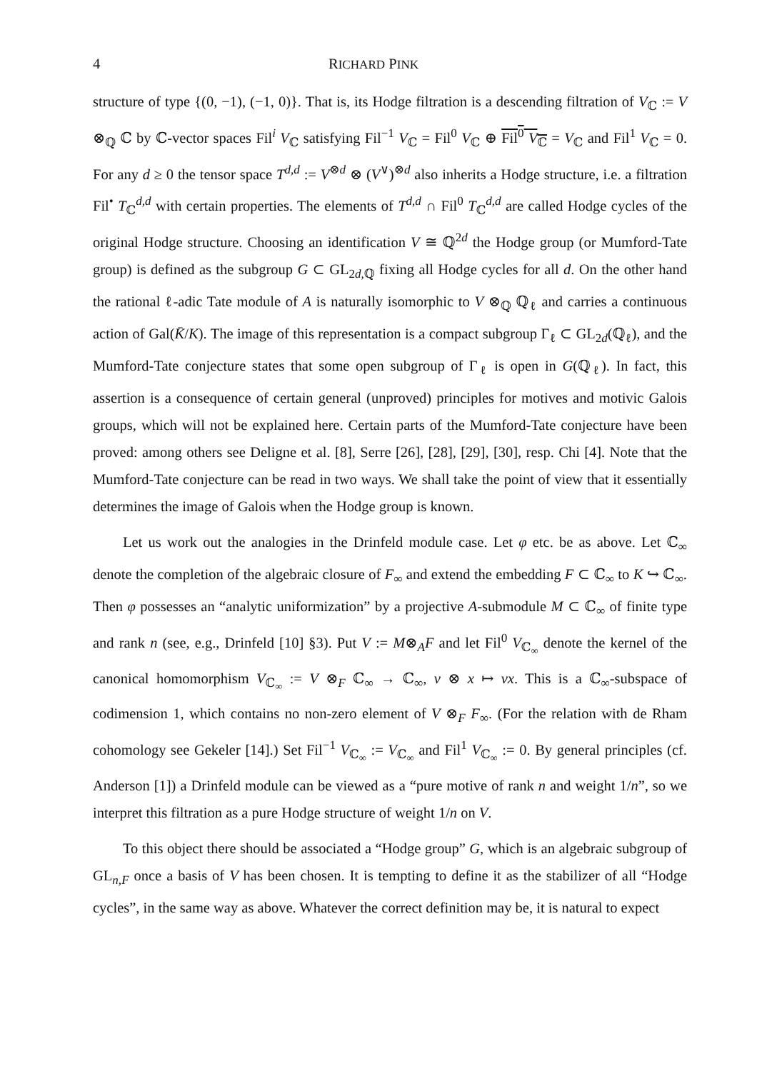4 RICHARD PINK
structure of type {(0, −1), (−1, 0)}. That is, its Hodge filtration is a descending filtration of V<sub>ℂ</sub> := V ⊗<sub>ℚ</sub> ℂ by ℂ-vector spaces Fil<sup>i</sup> V<sub>ℂ</sub> satisfying Fil<sup>−1</sup> V<sub>ℂ</sub> = Fil<sup>0</sup> V<sub>ℂ</sub> ⊕ Fil<sup>0</sup> V<sub>ℂ</sub> = V<sub>ℂ</sub> and Fil<sup>1</sup> V<sub>ℂ</sub> = 0. For any d ≥ 0 the tensor space T<sup>d,d</sup> := V<sup>⊗d</sup> ⊗ (V<sup>∨</sup>)<sup>⊗d</sup> also inherits a Hodge structure, i.e. a filtration Fil<sup>•</sup> T<sub>ℂ</sub><sup>d,d</sup> with certain properties. The elements of T<sup>d,d</sup> ∩ Fil<sup>0</sup> T<sub>ℂ</sub><sup>d,d</sup> are called Hodge cycles of the original Hodge structure. Choosing an identification V ≅ ℚ<sup>2d</sup> the Hodge group (or Mumford-Tate group) is defined as the subgroup G ⊂ GL<sub>2d,ℚ</sub> fixing all Hodge cycles for all d. On the other hand the rational ℓ-adic Tate module of A is naturally isomorphic to V ⊗<sub>ℚ</sub> ℚ<sub>ℓ</sub> and carries a continuous action of Gal(K̄/K). The image of this representation is a compact subgroup Γ<sub>ℓ</sub> ⊂ GL<sub>2d</sub>(ℚ<sub>ℓ</sub>), and the Mumford-Tate conjecture states that some open subgroup of Γ<sub>ℓ</sub> is open in G(ℚ<sub>ℓ</sub>). In fact, this assertion is a consequence of certain general (unproved) principles for motives and motivic Galois groups, which will not be explained here. Certain parts of the Mumford-Tate conjecture have been proved: among others see Deligne et al. [8], Serre [26], [28], [29], [30], resp. Chi [4]. Note that the Mumford-Tate conjecture can be read in two ways. We shall take the point of view that it essentially determines the image of Galois when the Hodge group is known.
Let us work out the analogies in the Drinfeld module case. Let φ etc. be as above. Let ℂ<sub>∞</sub> denote the completion of the algebraic closure of F<sub>∞</sub> and extend the embedding F ⊂ ℂ<sub>∞</sub> to K ↪ ℂ<sub>∞</sub>. Then φ possesses an “analytic uniformization” by a projective A-submodule M ⊂ ℂ<sub>∞</sub> of finite type and rank n (see, e.g., Drinfeld [10] §3). Put V := M⊗<sub>A</sub>F and let Fil<sup>0</sup> V<sub>ℂ<sub>∞</sub></sub> denote the kernel of the canonical homomorphism V<sub>ℂ<sub>∞</sub></sub> := V ⊗<sub>F</sub> ℂ<sub>∞</sub> → ℂ<sub>∞</sub>, v ⊗ x ↦ vx. This is a ℂ<sub>∞</sub>-subspace of codimension 1, which contains no non-zero element of V ⊗<sub>F</sub> F<sub>∞</sub>. (For the relation with de Rham cohomology see Gekeler [14].) Set Fil<sup>−1</sup> V<sub>ℂ<sub>∞</sub></sub> := V<sub>ℂ<sub>∞</sub></sub> and Fil<sup>1</sup> V<sub>ℂ<sub>∞</sub></sub> := 0. By general principles (cf. Anderson [1]) a Drinfeld module can be viewed as a “pure motive of rank n and weight 1/n”, so we interpret this filtration as a pure Hodge structure of weight 1/n on V.
To this object there should be associated a “Hodge group” G, which is an algebraic subgroup of GL<sub>n,F</sub> once a basis of V has been chosen. It is tempting to define it as the stabilizer of all “Hodge cycles”, in the same way as above. Whatever the correct definition may be, it is natural to expect